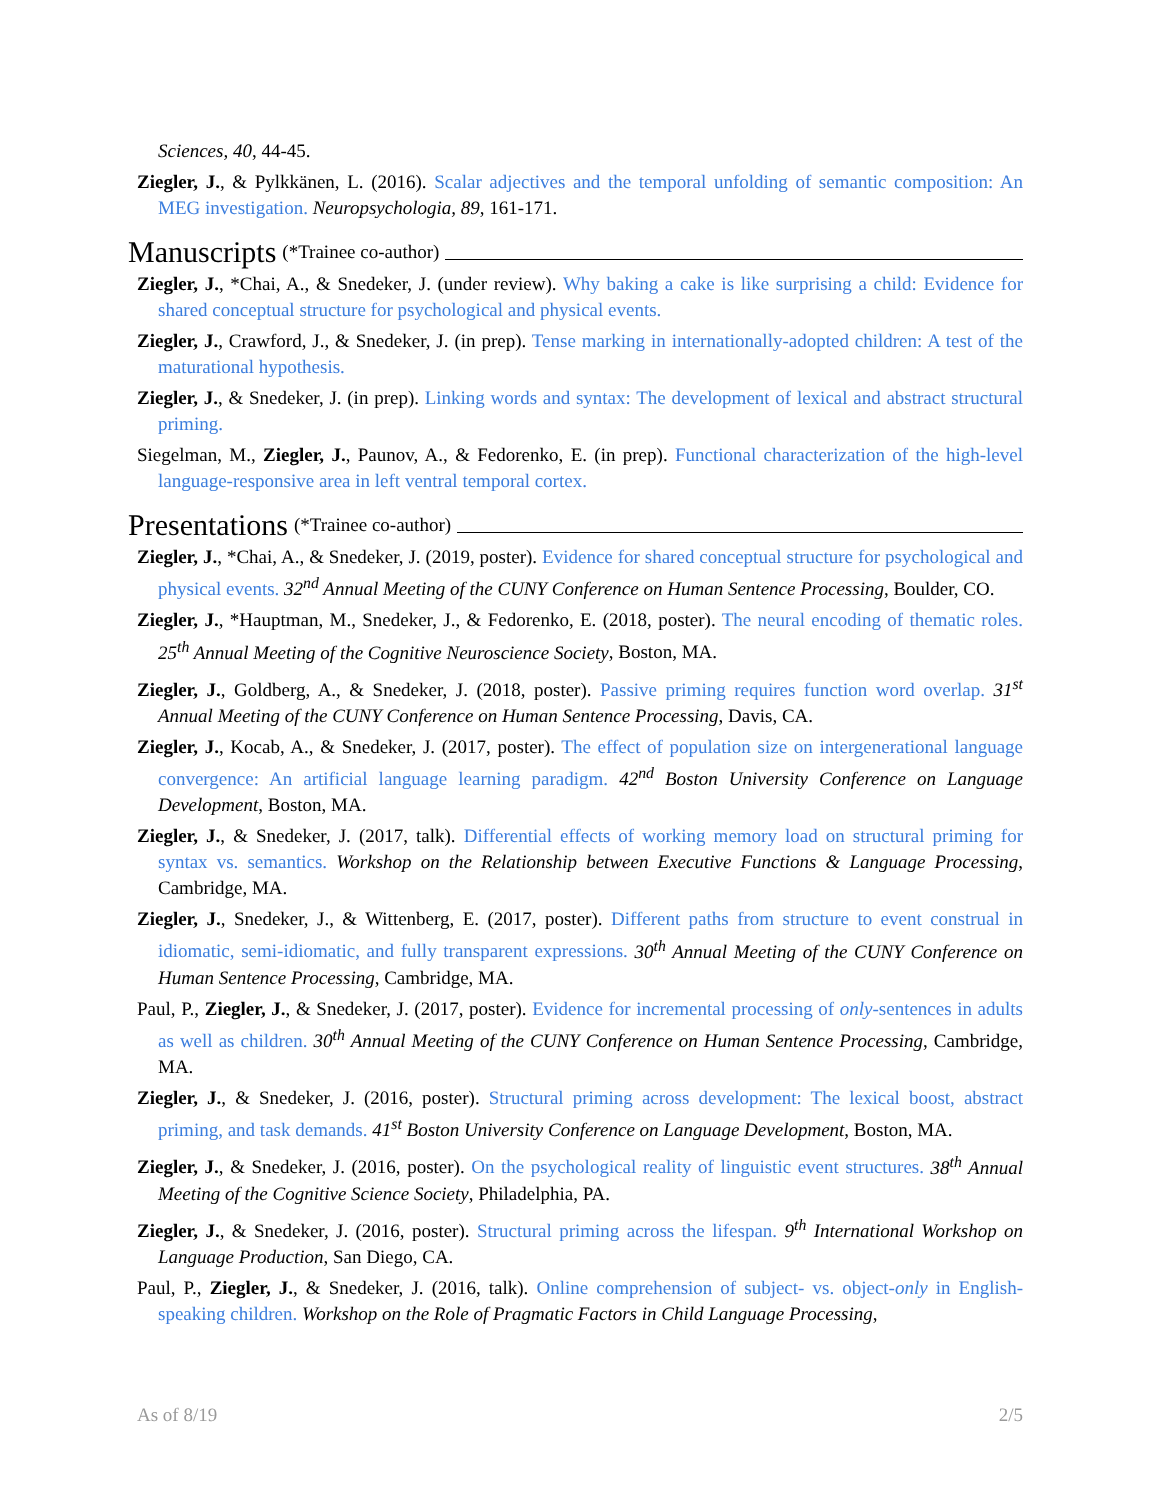Sciences, 40, 44-45.
Ziegler, J., & Pylkkänen, L. (2016). Scalar adjectives and the temporal unfolding of semantic composition: An MEG investigation. Neuropsychologia, 89, 161-171.
Manuscripts (*Trainee co-author)
Ziegler, J., *Chai, A., & Snedeker, J. (under review). Why baking a cake is like surprising a child: Evidence for shared conceptual structure for psychological and physical events.
Ziegler, J., Crawford, J., & Snedeker, J. (in prep). Tense marking in internationally-adopted children: A test of the maturational hypothesis.
Ziegler, J., & Snedeker, J. (in prep). Linking words and syntax: The development of lexical and abstract structural priming.
Siegelman, M., Ziegler, J., Paunov, A., & Fedorenko, E. (in prep). Functional characterization of the high-level language-responsive area in left ventral temporal cortex.
Presentations (*Trainee co-author)
Ziegler, J., *Chai, A., & Snedeker, J. (2019, poster). Evidence for shared conceptual structure for psychological and physical events. 32<sup>nd</sup> Annual Meeting of the CUNY Conference on Human Sentence Processing, Boulder, CO.
Ziegler, J., *Hauptman, M., Snedeker, J., & Fedorenko, E. (2018, poster). The neural encoding of thematic roles. 25<sup>th</sup> Annual Meeting of the Cognitive Neuroscience Society, Boston, MA.
Ziegler, J., Goldberg, A., & Snedeker, J. (2018, poster). Passive priming requires function word overlap. 31<sup>st</sup> Annual Meeting of the CUNY Conference on Human Sentence Processing, Davis, CA.
Ziegler, J., Kocab, A., & Snedeker, J. (2017, poster). The effect of population size on intergenerational language convergence: An artificial language learning paradigm. 42<sup>nd</sup> Boston University Conference on Language Development, Boston, MA.
Ziegler, J., & Snedeker, J. (2017, talk). Differential effects of working memory load on structural priming for syntax vs. semantics. Workshop on the Relationship between Executive Functions & Language Processing, Cambridge, MA.
Ziegler, J., Snedeker, J., & Wittenberg, E. (2017, poster). Different paths from structure to event construal in idiomatic, semi-idiomatic, and fully transparent expressions. 30<sup>th</sup> Annual Meeting of the CUNY Conference on Human Sentence Processing, Cambridge, MA.
Paul, P., Ziegler, J., & Snedeker, J. (2017, poster). Evidence for incremental processing of only-sentences in adults as well as children. 30<sup>th</sup> Annual Meeting of the CUNY Conference on Human Sentence Processing, Cambridge, MA.
Ziegler, J., & Snedeker, J. (2016, poster). Structural priming across development: The lexical boost, abstract priming, and task demands. 41<sup>st</sup> Boston University Conference on Language Development, Boston, MA.
Ziegler, J., & Snedeker, J. (2016, poster). On the psychological reality of linguistic event structures. 38<sup>th</sup> Annual Meeting of the Cognitive Science Society, Philadelphia, PA.
Ziegler, J., & Snedeker, J. (2016, poster). Structural priming across the lifespan. 9<sup>th</sup> International Workshop on Language Production, San Diego, CA.
Paul, P., Ziegler, J., & Snedeker, J. (2016, talk). Online comprehension of subject- vs. object-only in English-speaking children. Workshop on the Role of Pragmatic Factors in Child Language Processing,
As of 8/19 2/5